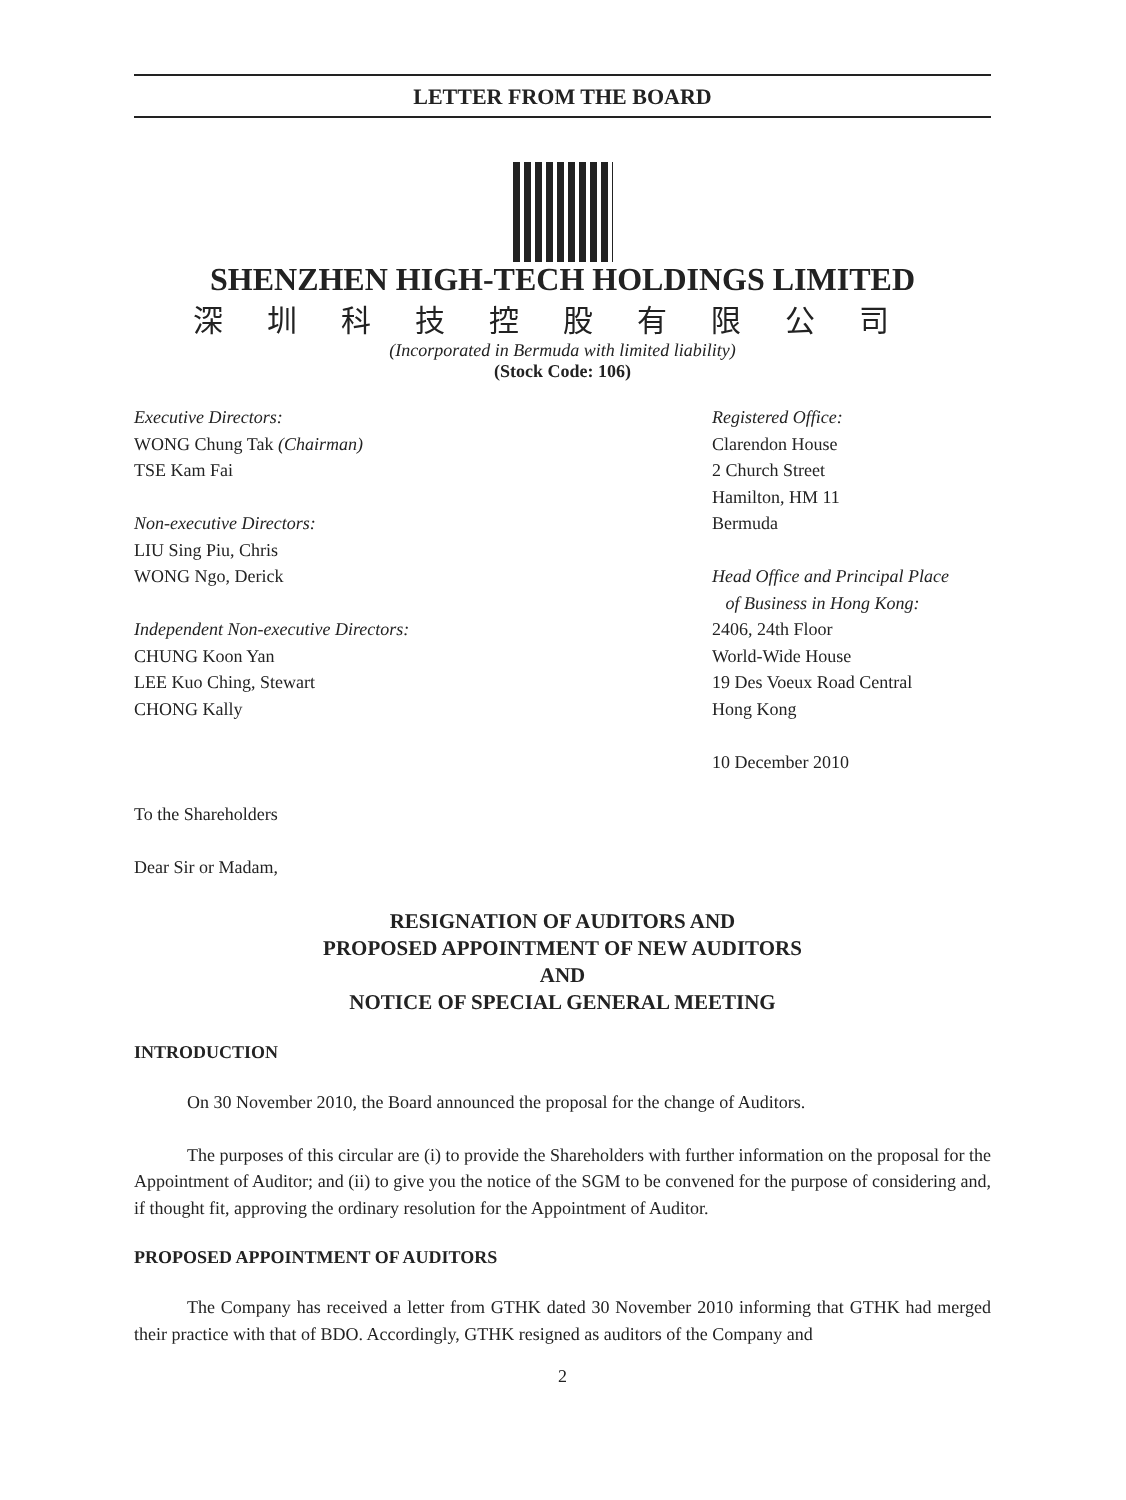LETTER FROM THE BOARD
SHENZHEN HIGH-TECH HOLDINGS LIMITED
深圳科技控股有限公司
(Incorporated in Bermuda with limited liability)
(Stock Code: 106)
Executive Directors:
WONG Chung Tak (Chairman)
TSE Kam Fai
Non-executive Directors:
LIU Sing Piu, Chris
WONG Ngo, Derick
Independent Non-executive Directors:
CHUNG Koon Yan
LEE Kuo Ching, Stewart
CHONG Kally
Registered Office:
Clarendon House
2 Church Street
Hamilton, HM 11
Bermuda
Head Office and Principal Place
of Business in Hong Kong:
2406, 24th Floor
World-Wide House
19 Des Voeux Road Central
Hong Kong
10 December 2010
To the Shareholders
Dear Sir or Madam,
RESIGNATION OF AUDITORS AND
PROPOSED APPOINTMENT OF NEW AUDITORS
AND
NOTICE OF SPECIAL GENERAL MEETING
INTRODUCTION
On 30 November 2010, the Board announced the proposal for the change of Auditors.
The purposes of this circular are (i) to provide the Shareholders with further information on the proposal for the Appointment of Auditor; and (ii) to give you the notice of the SGM to be convened for the purpose of considering and, if thought fit, approving the ordinary resolution for the Appointment of Auditor.
PROPOSED APPOINTMENT OF AUDITORS
The Company has received a letter from GTHK dated 30 November 2010 informing that GTHK had merged their practice with that of BDO. Accordingly, GTHK resigned as auditors of the Company and
2